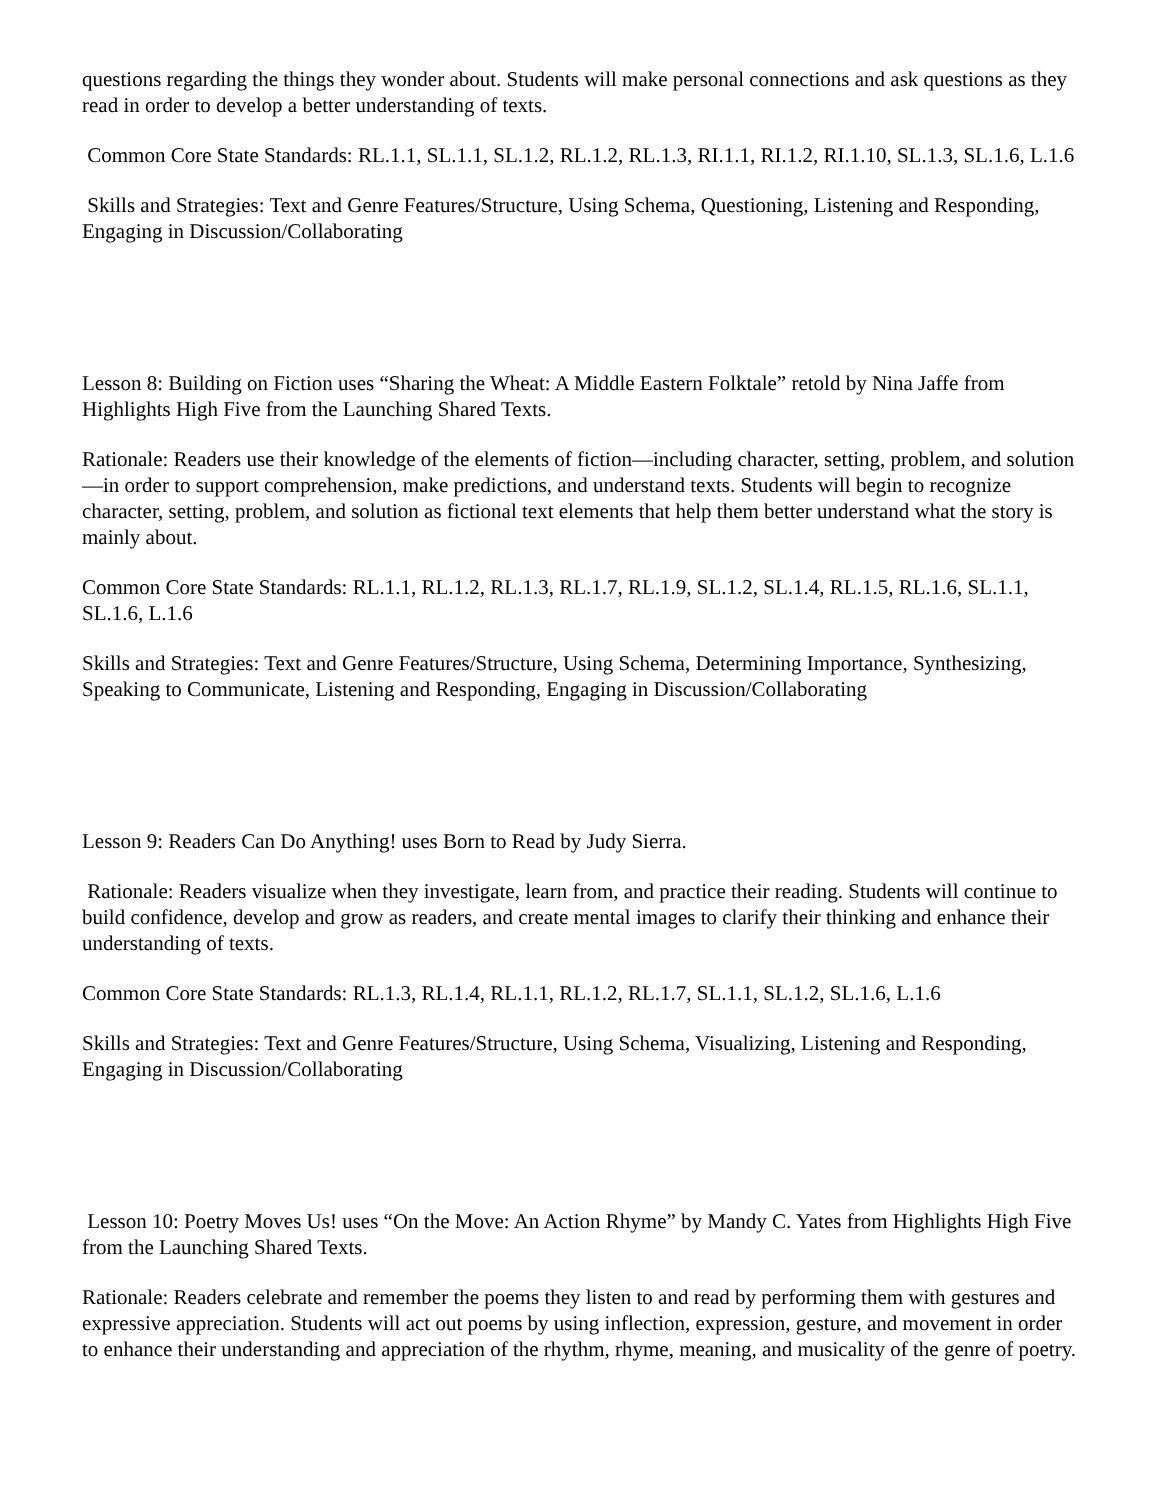questions regarding the things they wonder about. Students will make personal connections and ask questions as they read in order to develop a better understanding of texts.
Common Core State Standards: RL.1.1, SL.1.1, SL.1.2, RL.1.2, RL.1.3, RI.1.1, RI.1.2, RI.1.10, SL.1.3, SL.1.6, L.1.6
Skills and Strategies: Text and Genre Features/Structure, Using Schema, Questioning, Listening and Responding, Engaging in Discussion/Collaborating
Lesson 8: Building on Fiction uses “Sharing the Wheat: A Middle Eastern Folktale” retold by Nina Jaffe from Highlights High Five from the Launching Shared Texts.
Rationale: Readers use their knowledge of the elements of fiction—including character, setting, problem, and solution—in order to support comprehension, make predictions, and understand texts. Students will begin to recognize character, setting, problem, and solution as fictional text elements that help them better understand what the story is mainly about.
Common Core State Standards: RL.1.1, RL.1.2, RL.1.3, RL.1.7, RL.1.9, SL.1.2, SL.1.4, RL.1.5, RL.1.6, SL.1.1, SL.1.6, L.1.6
Skills and Strategies: Text and Genre Features/Structure, Using Schema, Determining Importance, Synthesizing, Speaking to Communicate, Listening and Responding, Engaging in Discussion/Collaborating
Lesson 9: Readers Can Do Anything! uses Born to Read by Judy Sierra.
Rationale: Readers visualize when they investigate, learn from, and practice their reading. Students will continue to build confidence, develop and grow as readers, and create mental images to clarify their thinking and enhance their understanding of texts.
Common Core State Standards: RL.1.3, RL.1.4, RL.1.1, RL.1.2, RL.1.7, SL.1.1, SL.1.2, SL.1.6, L.1.6
Skills and Strategies: Text and Genre Features/Structure, Using Schema, Visualizing, Listening and Responding, Engaging in Discussion/Collaborating
Lesson 10: Poetry Moves Us! uses “On the Move: An Action Rhyme” by Mandy C. Yates from Highlights High Five from the Launching Shared Texts.
Rationale: Readers celebrate and remember the poems they listen to and read by performing them with gestures and expressive appreciation. Students will act out poems by using inflection, expression, gesture, and movement in order to enhance their understanding and appreciation of the rhythm, rhyme, meaning, and musicality of the genre of poetry.